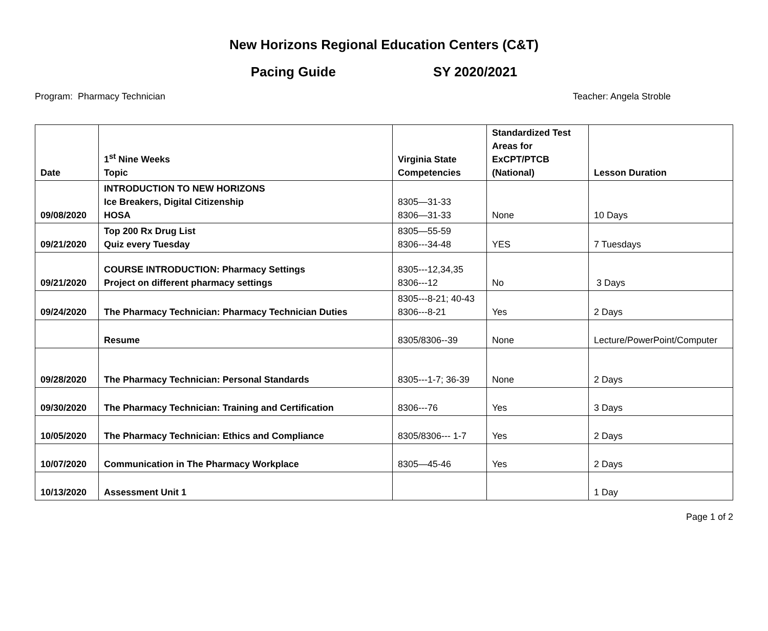New Horizons Regional Education Centers (C&T)
Pacing Guide SY 2020/2021
Program: Pharmacy Technician Teacher: Angela Stroble
| Date | 1<sup>st</sup> Nine Weeks Topic | Virginia State Competencies | Standardized Test Areas for ExCPT/PTCB (National) | Lesson Duration |
| --- | --- | --- | --- | --- |
| 09/08/2020 | INTRODUCTION TO NEW HORIZONS Ice Breakers, Digital Citizenship HOSA | 8305—31-33 8306—31-33 | None | 10 Days |
| 09/21/2020 | Top 200 Rx Drug List Quiz every Tuesday | 8305—55-59 8306---34-48 | YES | 7 Tuesdays |
| 09/21/2020 | COURSE INTRODUCTION: Pharmacy Settings Project on different pharmacy settings | 8305---12,34,35 8306---12 | No | 3 Days |
| 09/24/2020 | The Pharmacy Technician: Pharmacy Technician Duties | 8305---8-21; 40-43 8306---8-21 | Yes | 2 Days |
| | Resume | 8305/8306--39 | None | Lecture/PowerPoint/Computer |
| 09/28/2020 | The Pharmacy Technician: Personal Standards | 8305---1-7; 36-39 | None | 2 Days |
| 09/30/2020 | The Pharmacy Technician: Training and Certification | 8306---76 | Yes | 3 Days |
| 10/05/2020 | The Pharmacy Technician: Ethics and Compliance | 8305/8306--- 1-7 | Yes | 2 Days |
| 10/07/2020 | Communication in The Pharmacy Workplace | 8305—45-46 | Yes | 2 Days |
| 10/13/2020 | Assessment Unit 1 | | | 1 Day |
Page 1 of 2